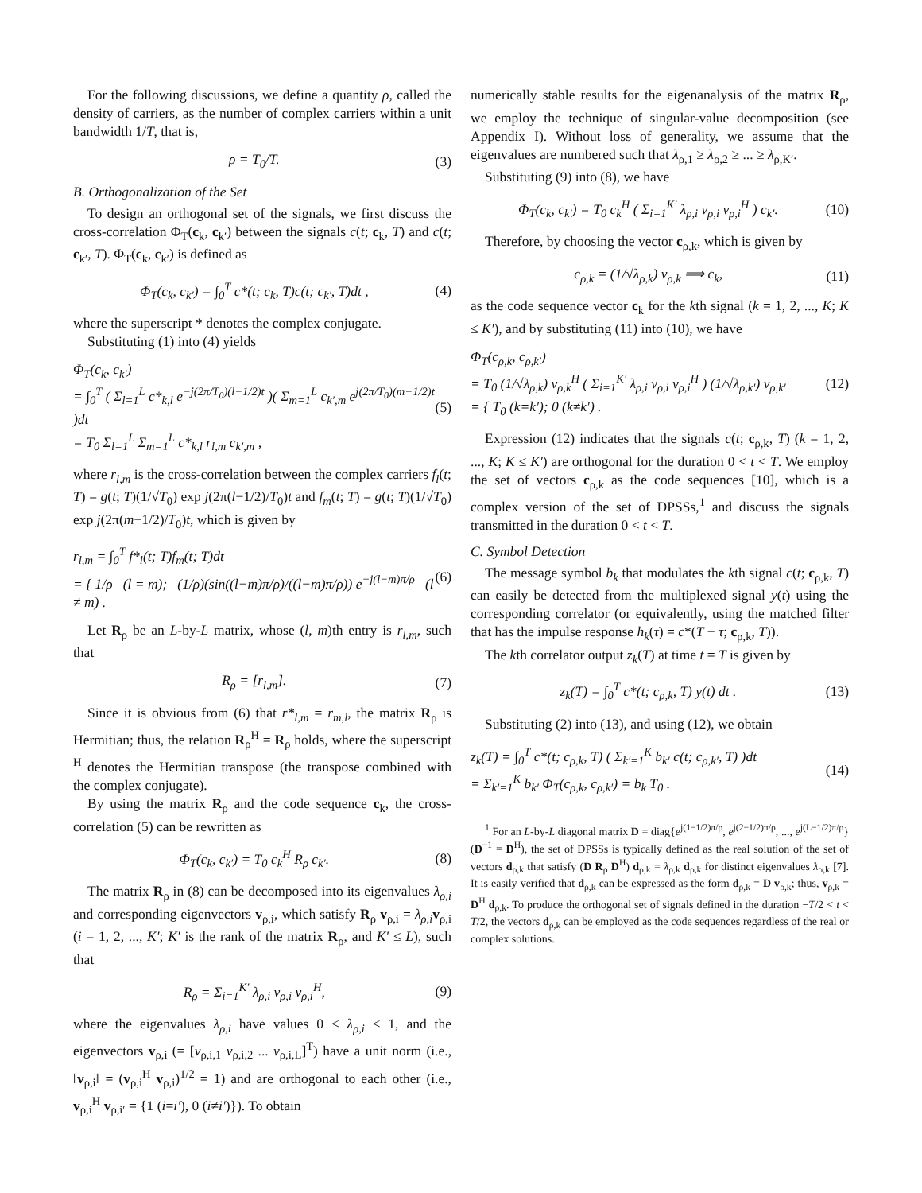For the following discussions, we define a quantity ρ, called the density of carriers, as the number of complex carriers within a unit bandwidth 1/T, that is,
ρ = T<sub>0</sub>/T. (3)
B. Orthogonalization of the Set
To design an orthogonal set of the signals, we first discuss the cross-correlation Φ<sub>T</sub>(c<sub>k</sub>, c<sub>k′</sub>) between the signals c(t; c<sub>k</sub>, T) and c(t; c<sub>k′</sub>, T). Φ<sub>T</sub>(c<sub>k</sub>, c<sub>k′</sub>) is defined as
Φ<sub>T</sub>(c<sub>k</sub>, c<sub>k′</sub>) = ∫<sub>0</sub><sup>T</sup> c*(t; c<sub>k</sub>, T)c(t; c<sub>k′</sub>, T)dt , (4)
where the superscript * denotes the complex conjugate.
Substituting (1) into (4) yields
Φ<sub>T</sub>(c<sub>k</sub>, c<sub>k′</sub>)
= ∫<sub>0</sub><sup>T</sup> ( Σ<sub>l=1</sub><sup>L</sup> c*<sub>k,l</sub> e<sup>−j(2π/T<sub>0</sub>)(l−1/2)t</sup> )( Σ<sub>m=1</sub><sup>L</sup> c<sub>k′,m</sub> e<sup>j(2π/T<sub>0</sub>)(m−1/2)t</sup> )dt
= T<sub>0</sub> Σ<sub>l=1</sub><sup>L</sup> Σ<sub>m=1</sub><sup>L</sup> c*<sub>k,l</sub> r<sub>l,m</sub> c<sub>k′,m</sub> , (5)
where r<sub>l,m</sub> is the cross-correlation between the complex carriers f<sub>l</sub>(t; T) = g(t; T)(1/√T<sub>0</sub>) exp j(2π(l−1/2)/T<sub>0</sub>)t and f<sub>m</sub>(t; T) = g(t; T)(1/√T<sub>0</sub>) exp j(2π(m−1/2)/T<sub>0</sub>)t, which is given by
r<sub>l,m</sub> = ∫<sub>0</sub><sup>T</sup> f*<sub>l</sub>(t; T)f<sub>m</sub>(t; T)dt
= { 1/ρ (l = m); (1/ρ)(sin((l−m)π/ρ)/((l−m)π/ρ)) e<sup>−j(l−m)π/ρ</sup> (l ≠ m) . (6)
Let R<sub>ρ</sub> be an L-by-L matrix, whose (l, m)th entry is r<sub>l,m</sub>, such that
R<sub>ρ</sub> = [r<sub>l,m</sub>]. (7)
Since it is obvious from (6) that r*<sub>l,m</sub> = r<sub>m,l</sub>, the matrix R<sub>ρ</sub> is Hermitian; thus, the relation R<sub>ρ</sub><sup>H</sup> = R<sub>ρ</sub> holds, where the superscript <sup>H</sup> denotes the Hermitian transpose (the transpose combined with the complex conjugate).
By using the matrix R<sub>ρ</sub> and the code sequence c<sub>k</sub>, the cross-correlation (5) can be rewritten as
Φ<sub>T</sub>(c<sub>k</sub>, c<sub>k′</sub>) = T<sub>0</sub> c<sub>k</sub><sup>H</sup> R<sub>ρ</sub> c<sub>k′</sub>. (8)
The matrix R<sub>ρ</sub> in (8) can be decomposed into its eigenvalues λ<sub>ρ,i</sub> and corresponding eigenvectors v<sub>ρ,i</sub>, which satisfy R<sub>ρ</sub> v<sub>ρ,i</sub> = λ<sub>ρ,i</sub> v<sub>ρ,i</sub> (i = 1, 2, ..., K′; K′ is the rank of the matrix R<sub>ρ</sub>, and K′ ≤ L), such that
R<sub>ρ</sub> = Σ<sub>i=1</sub><sup>K′</sup> λ<sub>ρ,i</sub> v<sub>ρ,i</sub> v<sub>ρ,i</sub><sup>H</sup>, (9)
where the eigenvalues λ<sub>ρ,i</sub> have values 0 ≤ λ<sub>ρ,i</sub> ≤ 1, and the eigenvectors v<sub>ρ,i</sub> (= [v<sub>ρ,i,1</sub> v<sub>ρ,i,2</sub> ... v<sub>ρ,i,L</sub>]<sup>T</sup>) have a unit norm (i.e., ‖v<sub>ρ,i</sub>‖ = (v<sub>ρ,i</sub><sup>H</sup> v<sub>ρ,i</sub>)<sup>1/2</sup> = 1) and are orthogonal to each other (i.e., v<sub>ρ,i</sub><sup>H</sup> v<sub>ρ,i′</sub> = {1 (i=i′), 0 (i≠i′)}). To obtain
numerically stable results for the eigenanalysis of the matrix R<sub>ρ</sub>, we employ the technique of singular-value decomposition (see Appendix I). Without loss of generality, we assume that the eigenvalues are numbered such that λ<sub>ρ,1</sub> ≥ λ<sub>ρ,2</sub> ≥ ... ≥ λ<sub>ρ,K′</sub>.
Substituting (9) into (8), we have
Φ<sub>T</sub>(c<sub>k</sub>, c<sub>k′</sub>) = T<sub>0</sub> c<sub>k</sub><sup>H</sup> ( Σ<sub>i=1</sub><sup>K′</sup> λ<sub>ρ,i</sub> v<sub>ρ,i</sub> v<sub>ρ,i</sub><sup>H</sup> ) c<sub>k′</sub>. (10)
Therefore, by choosing the vector c<sub>ρ,k</sub>, which is given by
c<sub>ρ,k</sub> = (1/√λ<sub>ρ,k</sub>) v<sub>ρ,k</sub> ⟹ c<sub>k</sub>, (11)
as the code sequence vector c<sub>k</sub> for the kth signal (k = 1, 2, ..., K; K ≤ K′), and by substituting (11) into (10), we have
Φ<sub>T</sub>(c<sub>ρ,k</sub>, c<sub>ρ,k′</sub>)
= T<sub>0</sub> (1/√λ<sub>ρ,k</sub>) v<sub>ρ,k</sub><sup>H</sup> ( Σ<sub>i=1</sub><sup>K′</sup> λ<sub>ρ,i</sub> v<sub>ρ,i</sub> v<sub>ρ,i</sub><sup>H</sup> ) (1/√λ<sub>ρ,k′</sub>) v<sub>ρ,k′</sub>
= { T<sub>0</sub> (k=k′); 0 (k≠k′) . (12)
Expression (12) indicates that the signals c(t; c<sub>ρ,k</sub>, T) (k = 1, 2, ..., K; K ≤ K′) are orthogonal for the duration 0 < t < T. We employ the set of vectors c<sub>ρ,k</sub> as the code sequences [10], which is a complex version of the set of DPSSs,<sup>1</sup> and discuss the signals transmitted in the duration 0 < t < T.
C. Symbol Detection
The message symbol b<sub>k</sub> that modulates the kth signal c(t; c<sub>ρ,k</sub>, T) can easily be detected from the multiplexed signal y(t) using the corresponding correlator (or equivalently, using the matched filter that has the impulse response h<sub>k</sub>(τ) = c*(T − τ; c<sub>ρ,k</sub>, T)).
The kth correlator output z<sub>k</sub>(T) at time t = T is given by
z<sub>k</sub>(T) = ∫<sub>0</sub><sup>T</sup> c*(t; c<sub>ρ,k</sub>, T) y(t) dt . (13)
Substituting (2) into (13), and using (12), we obtain
z<sub>k</sub>(T) = ∫<sub>0</sub><sup>T</sup> c*(t; c<sub>ρ,k</sub>, T) ( Σ<sub>k′=1</sub><sup>K</sup> b<sub>k′</sub> c(t; c<sub>ρ,k′</sub>, T) )dt
= Σ<sub>k′=1</sub><sup>K</sup> b<sub>k′</sub> Φ<sub>T</sub>(c<sub>ρ,k</sub>, c<sub>ρ,k′</sub>) = b<sub>k</sub> T<sub>0</sub> . (14)
<sup>1</sup> For an L-by-L diagonal matrix D = diag{e<sup>j(1−1/2)π/ρ</sup>, e<sup>j(2−1/2)π/ρ</sup>, ..., e<sup>j(L−1/2)π/ρ</sup>} (D<sup>−1</sup> = D<sup>H</sup>), the set of DPSSs is typically defined as the real solution of the set of vectors d<sub>ρ,k</sub> that satisfy (D R<sub>ρ</sub> D<sup>H</sup>) d<sub>ρ,k</sub> = λ<sub>ρ,k</sub> d<sub>ρ,k</sub> for distinct eigenvalues λ<sub>ρ,k</sub> [7]. It is easily verified that d<sub>ρ,k</sub> can be expressed as the form d<sub>ρ,k</sub> = D v<sub>ρ,k</sub>; thus, v<sub>ρ,k</sub> = D<sup>H</sup> d<sub>ρ,k</sub>. To produce the orthogonal set of signals defined in the duration −T/2 < t < T/2, the vectors d<sub>ρ,k</sub> can be employed as the code sequences regardless of the real or complex solutions.